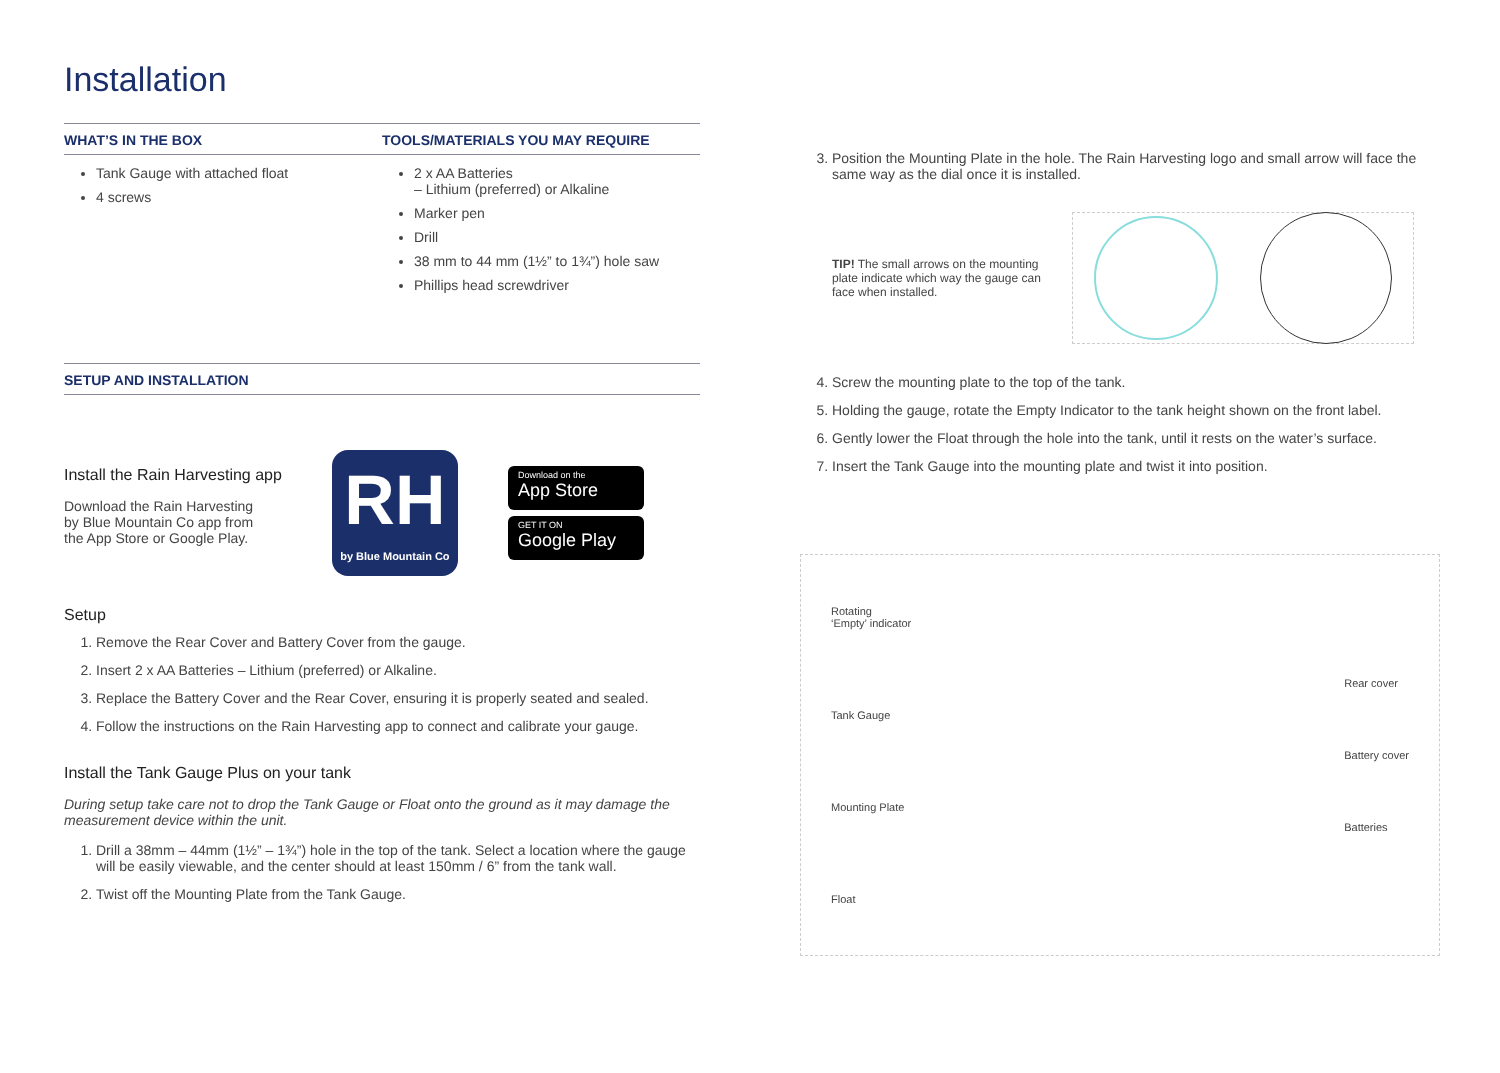Installation
WHAT’S IN THE BOX
Tank Gauge with attached float
4 screws
TOOLS/MATERIALS YOU MAY REQUIRE
2 x AA Batteries
– Lithium (preferred) or Alkaline
Marker pen
Drill
38 mm to 44 mm (1½” to 1¾”) hole saw
Phillips head screwdriver
SETUP AND INSTALLATION
Install the Rain Harvesting app
Download the Rain Harvesting
by Blue Mountain Co app from
the App Store or Google Play.
RH
by Blue Mountain Co
Download on the
App Store
GET IT ON
Google Play
Setup
1. Remove the Rear Cover and Battery Cover from the gauge.
2. Insert 2 x AA Batteries – Lithium (preferred) or Alkaline.
3. Replace the Battery Cover and the Rear Cover, ensuring it is properly seated and sealed.
4. Follow the instructions on the Rain Harvesting app to connect and calibrate your gauge.
Install the Tank Gauge Plus on your tank
During setup take care not to drop the Tank Gauge or Float onto the ground as it may damage the measurement device within the unit.
1. Drill a 38mm – 44mm (1½” – 1¾”) hole in the top of the tank. Select a location where the gauge will be easily viewable, and the center should at least 150mm / 6” from the tank wall.
2. Twist off the Mounting Plate from the Tank Gauge.
3. Position the Mounting Plate in the hole. The Rain Harvesting logo and small arrow will face the same way as the dial once it is installed.
TIP! The small arrows on the mounting plate indicate which way the gauge can face when installed.
4. Screw the mounting plate to the top of the tank.
5. Holding the gauge, rotate the Empty Indicator to the tank height shown on the front label.
6. Gently lower the Float through the hole into the tank, until it rests on the water’s surface.
7. Insert the Tank Gauge into the mounting plate and twist it into position.
Rotating
‘Empty’ indicator
Tank Gauge
Mounting Plate
Float
Rear cover
Battery cover
Batteries